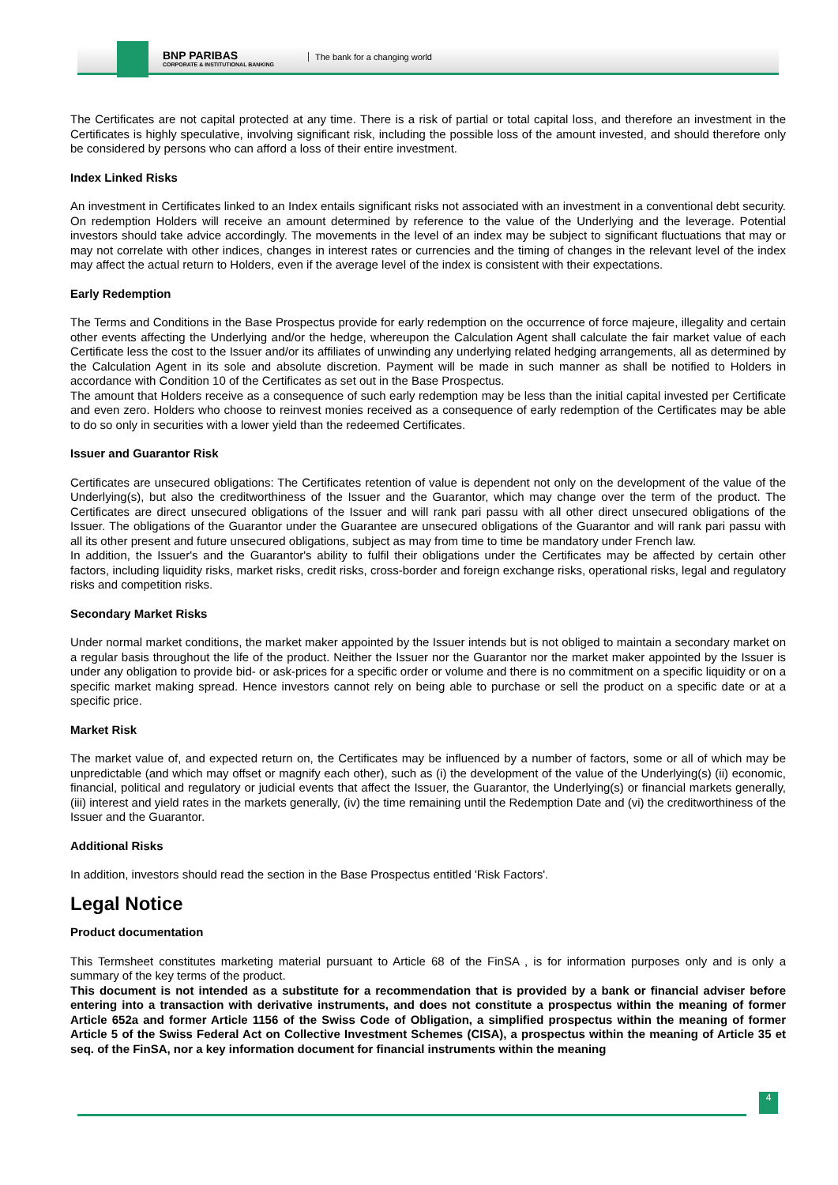BNP PARIBAS
CORPORATE & INSTITUTIONAL BANKING
The bank for a changing world
The Certificates are not capital protected at any time. There is a risk of partial or total capital loss, and therefore an investment in the Certificates is highly speculative, involving significant risk, including the possible loss of the amount invested, and should therefore only be considered by persons who can afford a loss of their entire investment.
Index Linked Risks
An investment in Certificates linked to an Index entails significant risks not associated with an investment in a conventional debt security. On redemption Holders will receive an amount determined by reference to the value of the Underlying and the leverage. Potential investors should take advice accordingly. The movements in the level of an index may be subject to significant fluctuations that may or may not correlate with other indices, changes in interest rates or currencies and the timing of changes in the relevant level of the index may affect the actual return to Holders, even if the average level of the index is consistent with their expectations.
Early Redemption
The Terms and Conditions in the Base Prospectus provide for early redemption on the occurrence of force majeure, illegality and certain other events affecting the Underlying and/or the hedge, whereupon the Calculation Agent shall calculate the fair market value of each Certificate less the cost to the Issuer and/or its affiliates of unwinding any underlying related hedging arrangements, all as determined by the Calculation Agent in its sole and absolute discretion. Payment will be made in such manner as shall be notified to Holders in accordance with Condition 10 of the Certificates as set out in the Base Prospectus.
The amount that Holders receive as a consequence of such early redemption may be less than the initial capital invested per Certificate and even zero. Holders who choose to reinvest monies received as a consequence of early redemption of the Certificates may be able to do so only in securities with a lower yield than the redeemed Certificates.
Issuer and Guarantor Risk
Certificates are unsecured obligations: The Certificates retention of value is dependent not only on the development of the value of the Underlying(s), but also the creditworthiness of the Issuer and the Guarantor, which may change over the term of the product. The Certificates are direct unsecured obligations of the Issuer and will rank pari passu with all other direct unsecured obligations of the Issuer. The obligations of the Guarantor under the Guarantee are unsecured obligations of the Guarantor and will rank pari passu with all its other present and future unsecured obligations, subject as may from time to time be mandatory under French law.
In addition, the Issuer's and the Guarantor's ability to fulfil their obligations under the Certificates may be affected by certain other factors, including liquidity risks, market risks, credit risks, cross-border and foreign exchange risks, operational risks, legal and regulatory risks and competition risks.
Secondary Market Risks
Under normal market conditions, the market maker appointed by the Issuer intends but is not obliged to maintain a secondary market on a regular basis throughout the life of the product. Neither the Issuer nor the Guarantor nor the market maker appointed by the Issuer is under any obligation to provide bid- or ask-prices for a specific order or volume and there is no commitment on a specific liquidity or on a specific market making spread. Hence investors cannot rely on being able to purchase or sell the product on a specific date or at a specific price.
Market Risk
The market value of, and expected return on, the Certificates may be influenced by a number of factors, some or all of which may be unpredictable (and which may offset or magnify each other), such as (i) the development of the value of the Underlying(s) (ii) economic, financial, political and regulatory or judicial events that affect the Issuer, the Guarantor, the Underlying(s) or financial markets generally, (iii) interest and yield rates in the markets generally, (iv) the time remaining until the Redemption Date and (vi) the creditworthiness of the Issuer and the Guarantor.
Additional Risks
In addition, investors should read the section in the Base Prospectus entitled 'Risk Factors'.
Legal Notice
Product documentation
This Termsheet constitutes marketing material pursuant to Article 68 of the FinSA , is for information purposes only and is only a summary of the key terms of the product.
This document is not intended as a substitute for a recommendation that is provided by a bank or financial adviser before entering into a transaction with derivative instruments, and does not constitute a prospectus within the meaning of former Article 652a and former Article 1156 of the Swiss Code of Obligation, a simplified prospectus within the meaning of former Article 5 of the Swiss Federal Act on Collective Investment Schemes (CISA), a prospectus within the meaning of Article 35 et seq. of the FinSA, nor a key information document for financial instruments within the meaning
4